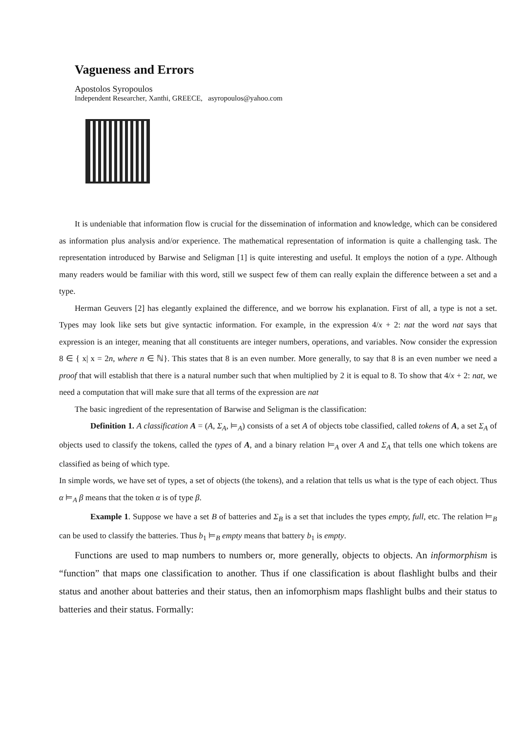Vagueness and Errors
Apostolos Syropoulos
Independent Researcher, Xanthi, GREECE, asyropoulos@yahoo.com
It is undeniable that information flow is crucial for the dissemination of information and knowledge, which can be considered as information plus analysis and/or experience. The mathematical representation of information is quite a challenging task. The representation introduced by Barwise and Seligman [1] is quite interesting and useful. It employs the notion of a type. Although many readers would be familiar with this word, still we suspect few of them can really explain the difference between a set and a type.
Herman Geuvers [2] has elegantly explained the difference, and we borrow his explanation. First of all, a type is not a set. Types may look like sets but give syntactic information. For example, in the expression 4/x + 2: nat the word nat says that expression is an integer, meaning that all constituents are integer numbers, operations, and variables. Now consider the expression 8 ∈ { x| x = 2n, where n ∈ ℕ}. This states that 8 is an even number. More generally, to say that 8 is an even number we need a proof that will establish that there is a natural number such that when multiplied by 2 it is equal to 8. To show that 4/x + 2: nat, we need a computation that will make sure that all terms of the expression are nat
The basic ingredient of the representation of Barwise and Seligman is the classification:
Definition 1. A classification A = (A, Σ<sub>A</sub>, ⊨<sub>A</sub>) consists of a set A of objects tobe classified, called tokens of A, a set Σ<sub>A</sub> of objects used to classify the tokens, called the types of A, and a binary relation ⊨<sub>A</sub> over A and Σ<sub>A</sub> that tells one which tokens are classified as being of which type.
In simple words, we have set of types, a set of objects (the tokens), and a relation that tells us what is the type of each object. Thus α ⊨<sub>A</sub> β means that the token α is of type β.
Example 1. Suppose we have a set B of batteries and Σ<sub>B</sub> is a set that includes the types empty, full, etc. The relation ⊨<sub>B</sub> can be used to classify the batteries. Thus b<sub>1</sub> ⊨<sub>B</sub> empty means that battery b<sub>1</sub> is empty.
Functions are used to map numbers to numbers or, more generally, objects to objects. An informorphism is “function” that maps one classification to another. Thus if one classification is about flashlight bulbs and their status and another about batteries and their status, then an infomorphism maps flashlight bulbs and their status to batteries and their status. Formally: